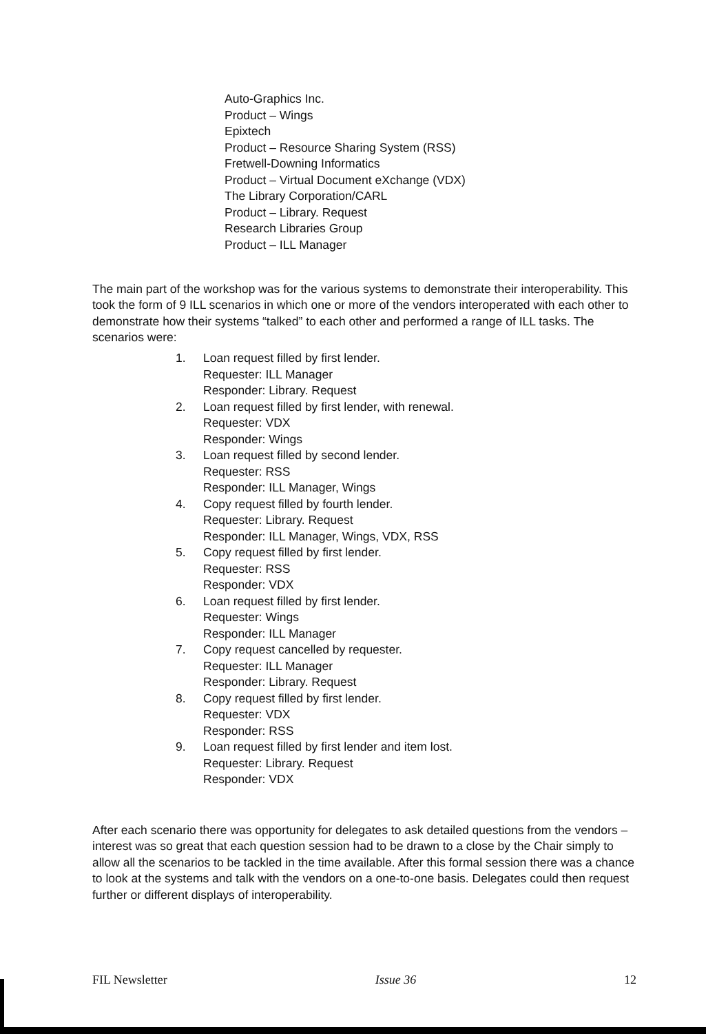Auto-Graphics Inc.
Product – Wings
Epixtech
Product – Resource Sharing System (RSS)
Fretwell-Downing Informatics
Product – Virtual Document eXchange (VDX)
The Library Corporation/CARL
Product – Library. Request
Research Libraries Group
Product – ILL Manager
The main part of the workshop was for the various systems to demonstrate their interoperability. This took the form of 9 ILL scenarios in which one or more of the vendors interoperated with each other to demonstrate how their systems “talked” to each other and performed a range of ILL tasks. The scenarios were:
1. Loan request filled by first lender.
Requester: ILL Manager
Responder: Library. Request
2. Loan request filled by first lender, with renewal.
Requester: VDX
Responder: Wings
3. Loan request filled by second lender.
Requester: RSS
Responder: ILL Manager, Wings
4. Copy request filled by fourth lender.
Requester: Library. Request
Responder: ILL Manager, Wings, VDX, RSS
5. Copy request filled by first lender.
Requester: RSS
Responder: VDX
6. Loan request filled by first lender.
Requester: Wings
Responder: ILL Manager
7. Copy request cancelled by requester.
Requester: ILL Manager
Responder: Library. Request
8. Copy request filled by first lender.
Requester: VDX
Responder: RSS
9. Loan request filled by first lender and item lost.
Requester: Library. Request
Responder: VDX
After each scenario there was opportunity for delegates to ask detailed questions from the vendors – interest was so great that each question session had to be drawn to a close by the Chair simply to allow all the scenarios to be tackled in the time available. After this formal session there was a chance to look at the systems and talk with the vendors on a one-to-one basis. Delegates could then request further or different displays of interoperability.
FIL Newsletter Issue 36 12